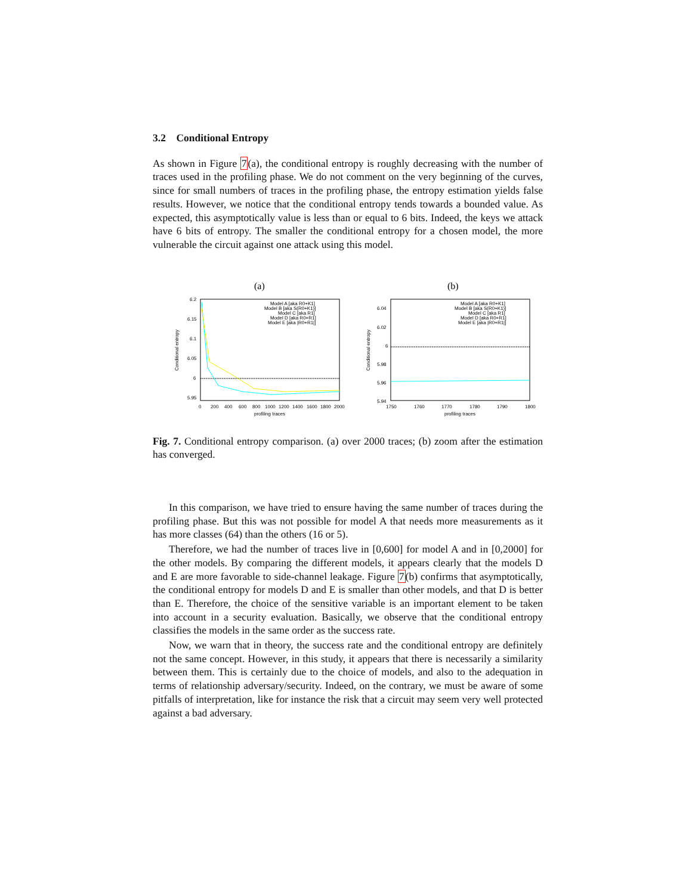3.2 Conditional Entropy
As shown in Figure 7(a), the conditional entropy is roughly decreasing with the number of traces used in the profiling phase. We do not comment on the very beginning of the curves, since for small numbers of traces in the profiling phase, the entropy estimation yields false results. However, we notice that the conditional entropy tends towards a bounded value. As expected, this asymptotically value is less than or equal to 6 bits. Indeed, the keys we attack have 6 bits of entropy. The smaller the conditional entropy for a chosen model, the more vulnerable the circuit against one attack using this model.
(a)
6.2
6.15
6.1
6.05
6
5.95
0
200
400
600
800
1000
1200
1400
1600
1800
2000
profiling traces
Conditional entropy
Model A [aka R0+K1]
Model B [aka S(R0+K1)]
Model C [aka R1]
Model D [aka R0+R1]
Model E [aka |R0+R1|]
(b)
6.04
6.02
6
5.98
5.96
5.94
1750
1760
1770
1780
1790
1800
profiling traces
Conditional entropy
Model A [aka R0+K1]
Model B [aka S(R0+K1)]
Model C [aka R1]
Model D [aka R0+R1]
Model E [aka |R0+R1|]
Fig. 7. Conditional entropy comparison. (a) over 2000 traces; (b) zoom after the estimation has converged.
In this comparison, we have tried to ensure having the same number of traces during the profiling phase. But this was not possible for model A that needs more measurements as it has more classes (64) than the others (16 or 5).
Therefore, we had the number of traces live in [0,600] for model A and in [0,2000] for the other models. By comparing the different models, it appears clearly that the models D and E are more favorable to side-channel leakage. Figure 7(b) confirms that asymptotically, the conditional entropy for models D and E is smaller than other models, and that D is better than E. Therefore, the choice of the sensitive variable is an important element to be taken into account in a security evaluation. Basically, we observe that the conditional entropy classifies the models in the same order as the success rate.
Now, we warn that in theory, the success rate and the conditional entropy are definitely not the same concept. However, in this study, it appears that there is necessarily a similarity between them. This is certainly due to the choice of models, and also to the adequation in terms of relationship adversary/security. Indeed, on the contrary, we must be aware of some pitfalls of interpretation, like for instance the risk that a circuit may seem very well protected against a bad adversary.